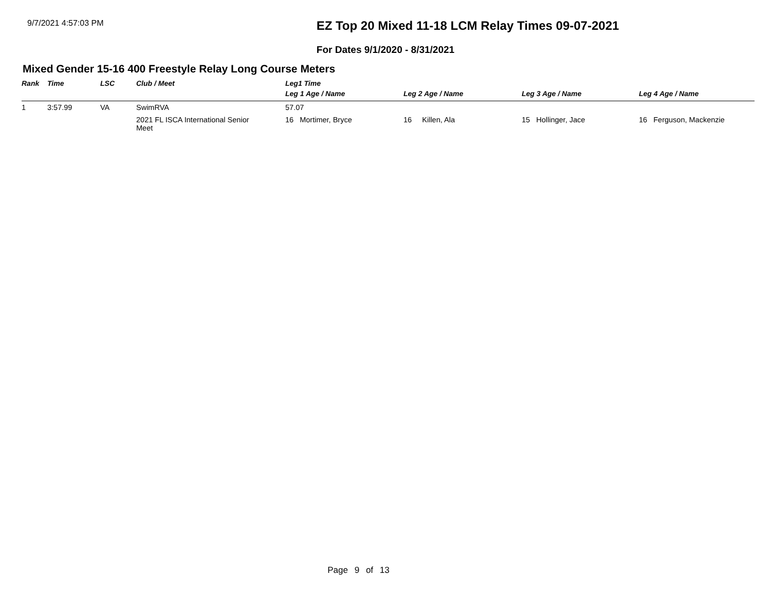9/7/2021 4:57:03 PM
EZ Top 20 Mixed 11-18 LCM Relay Times 09-07-2021
For Dates 9/1/2020 - 8/31/2021
Mixed Gender 15-16 400 Freestyle Relay Long Course Meters
| Rank | Time | LSC | Club / Meet | Leg1 Time | | | |
| --- | --- | --- | --- | --- | --- | --- | --- |
| | | | | Leg 1 Age / Name | Leg 2 Age / Name | Leg 3 Age / Name | Leg 4 Age / Name |
| 1 | 3:57.99 | VA | SwimRVA | 57.07 | | | |
| | | | 2021 FL ISCA International Senior Meet | 16 Mortimer, Bryce | 16 Killen, Ala | 15 Hollinger, Jace | 16 Ferguson, Mackenzie |
Page 9 of 13